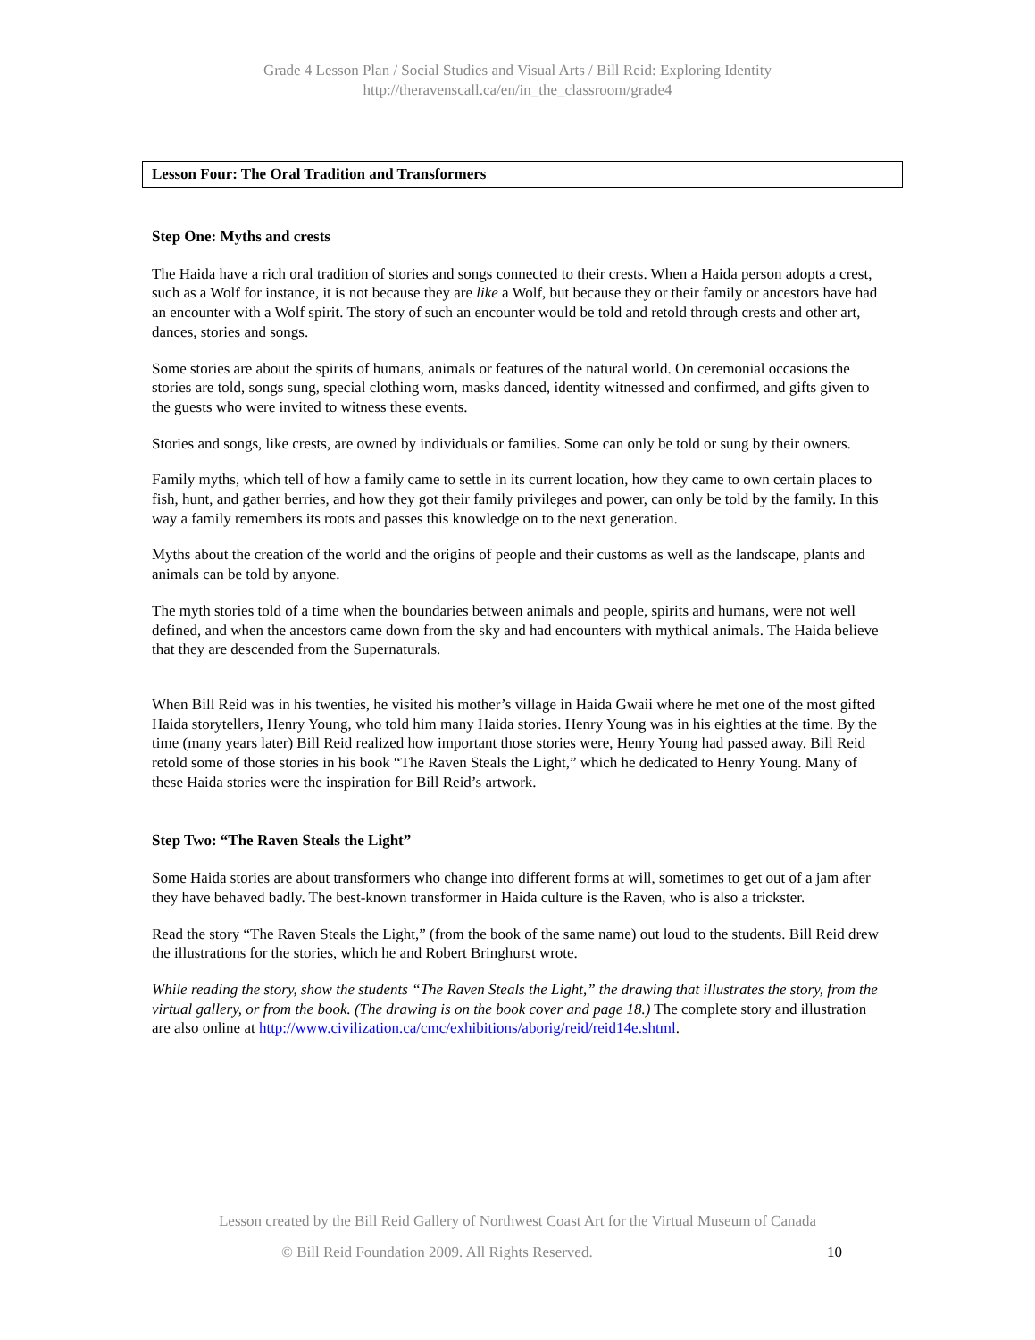Grade 4 Lesson Plan / Social Studies and Visual Arts / Bill Reid: Exploring Identity
http://theravenscall.ca/en/in_the_classroom/grade4
Lesson Four: The Oral Tradition and Transformers
Step One: Myths and crests
The Haida have a rich oral tradition of stories and songs connected to their crests. When a Haida person adopts a crest, such as a Wolf for instance, it is not because they are like a Wolf, but because they or their family or ancestors have had an encounter with a Wolf spirit. The story of such an encounter would be told and retold through crests and other art, dances, stories and songs.
Some stories are about the spirits of humans, animals or features of the natural world. On ceremonial occasions the stories are told, songs sung, special clothing worn, masks danced, identity witnessed and confirmed, and gifts given to the guests who were invited to witness these events.
Stories and songs, like crests, are owned by individuals or families. Some can only be told or sung by their owners.
Family myths, which tell of how a family came to settle in its current location, how they came to own certain places to fish, hunt, and gather berries, and how they got their family privileges and power, can only be told by the family. In this way a family remembers its roots and passes this knowledge on to the next generation.
Myths about the creation of the world and the origins of people and their customs as well as the landscape, plants and animals can be told by anyone.
The myth stories told of a time when the boundaries between animals and people, spirits and humans, were not well defined, and when the ancestors came down from the sky and had encounters with mythical animals. The Haida believe that they are descended from the Supernaturals.
When Bill Reid was in his twenties, he visited his mother’s village in Haida Gwaii where he met one of the most gifted Haida storytellers, Henry Young, who told him many Haida stories. Henry Young was in his eighties at the time. By the time (many years later) Bill Reid realized how important those stories were, Henry Young had passed away. Bill Reid retold some of those stories in his book “The Raven Steals the Light,” which he dedicated to Henry Young. Many of these Haida stories were the inspiration for Bill Reid’s artwork.
Step Two: “The Raven Steals the Light”
Some Haida stories are about transformers who change into different forms at will, sometimes to get out of a jam after they have behaved badly. The best-known transformer in Haida culture is the Raven, who is also a trickster.
Read the story “The Raven Steals the Light,” (from the book of the same name) out loud to the students. Bill Reid drew the illustrations for the stories, which he and Robert Bringhurst wrote.
While reading the story, show the students “The Raven Steals the Light,” the drawing that illustrates the story, from the virtual gallery, or from the book. (The drawing is on the book cover and page 18.) The complete story and illustration are also online at http://www.civilization.ca/cmc/exhibitions/aborig/reid/reid14e.shtml.
Lesson created by the Bill Reid Gallery of Northwest Coast Art for the Virtual Museum of Canada
© Bill Reid Foundation 2009. All Rights Reserved.
10